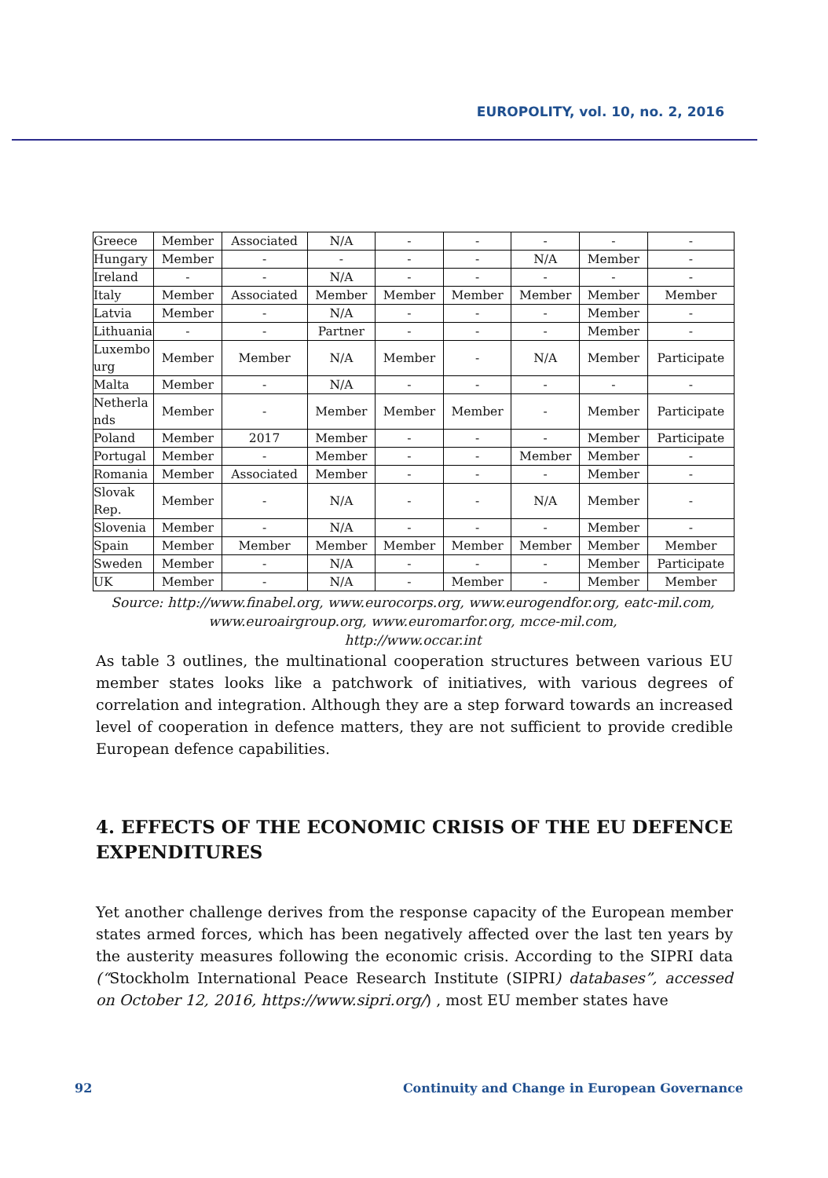EUROPOLITY, vol. 10, no. 2, 2016
| Greece | Member | Associated | N/A | - | - | - | - | - |
| Hungary | Member | - | - | - | - | N/A | Member | - |
| Ireland | - | - | N/A | - | - | - | - | - |
| Italy | Member | Associated | Member | Member | Member | Member | Member | Member |
| Latvia | Member | - | N/A | - | - | - | Member | - |
| Lithuania | - | - | Partner | - | - | - | Member | - |
| Luxembo urg | Member | Member | N/A | Member | - | N/A | Member | Participate |
| Malta | Member | - | N/A | - | - | - | - | - |
| Netherla nds | Member | - | Member | Member | Member | - | Member | Participate |
| Poland | Member | 2017 | Member | - | - | - | Member | Participate |
| Portugal | Member | - | Member | - | - | Member | Member | - |
| Romania | Member | Associated | Member | - | - | - | Member | - |
| Slovak Rep. | Member | - | N/A | - | - | N/A | Member | - |
| Slovenia | Member | - | N/A | - | - | - | Member | - |
| Spain | Member | Member | Member | Member | Member | Member | Member | Member |
| Sweden | Member | - | N/A | - | - | - | Member | Participate |
| UK | Member | - | N/A | - | Member | - | Member | Member |
Source: http://www.finabel.org, www.eurocorps.org, www.eurogendfor.org, eatc-mil.com, www.euroairgroup.org, www.euromarfor.org, mcce-mil.com,
http://www.occar.int
As table 3 outlines, the multinational cooperation structures between various EU member states looks like a patchwork of initiatives, with various degrees of correlation and integration. Although they are a step forward towards an increased level of cooperation in defence matters, they are not sufficient to provide credible European defence capabilities.
4. EFFECTS OF THE ECONOMIC CRISIS OF THE EU DEFENCE EXPENDITURES
Yet another challenge derives from the response capacity of the European member states armed forces, which has been negatively affected over the last ten years by the austerity measures following the economic crisis. According to the SIPRI data (“Stockholm International Peace Research Institute (SIPRI) databases”, accessed on October 12, 2016, https://www.sipri.org/) , most EU member states have
92 Continuity and Change in European Governance